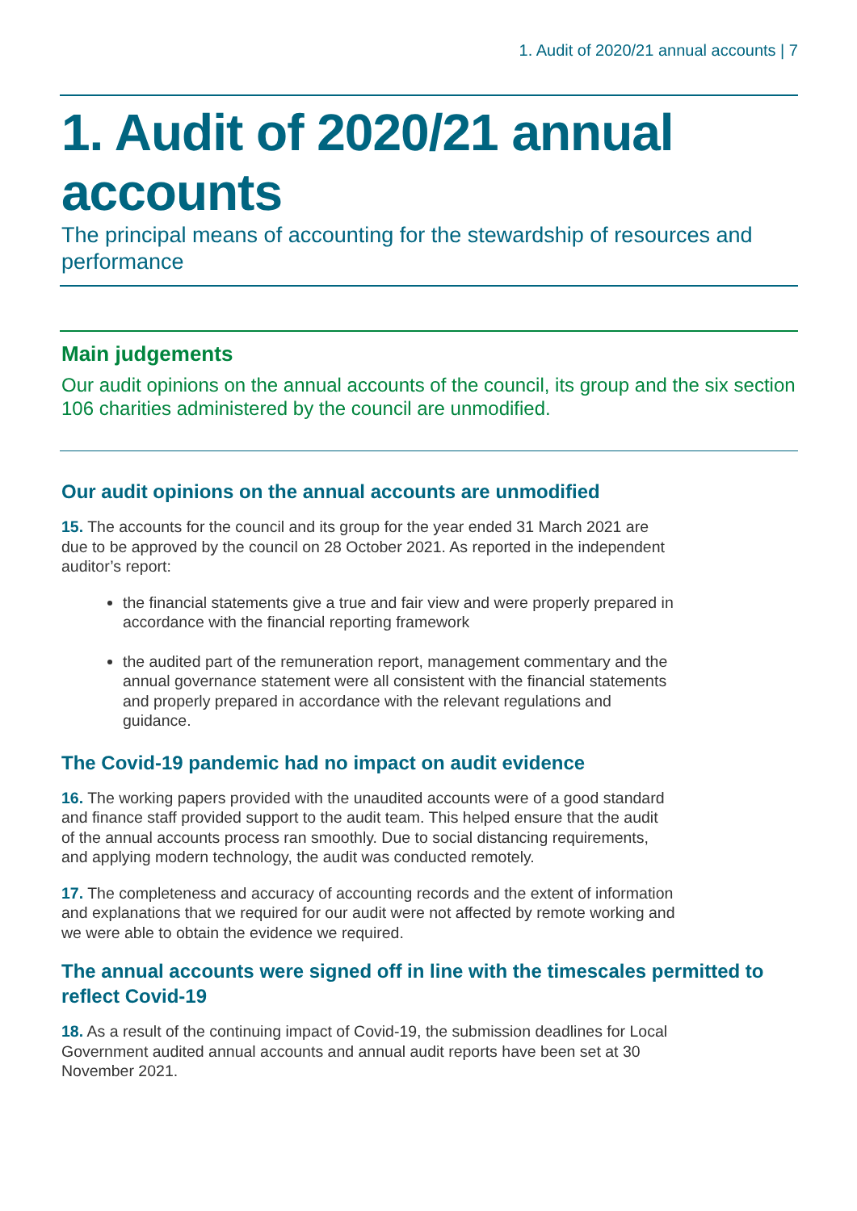1. Audit of 2020/21 annual accounts | 7
1. Audit of 2020/21 annual accounts
The principal means of accounting for the stewardship of resources and performance
Main judgements
Our audit opinions on the annual accounts of the council, its group and the six section 106 charities administered by the council are unmodified.
Our audit opinions on the annual accounts are unmodified
15. The accounts for the council and its group for the year ended 31 March 2021 are due to be approved by the council on 28 October 2021. As reported in the independent auditor’s report:
the financial statements give a true and fair view and were properly prepared in accordance with the financial reporting framework
the audited part of the remuneration report, management commentary and the annual governance statement were all consistent with the financial statements and properly prepared in accordance with the relevant regulations and guidance.
The Covid-19 pandemic had no impact on audit evidence
16. The working papers provided with the unaudited accounts were of a good standard and finance staff provided support to the audit team. This helped ensure that the audit of the annual accounts process ran smoothly. Due to social distancing requirements, and applying modern technology, the audit was conducted remotely.
17. The completeness and accuracy of accounting records and the extent of information and explanations that we required for our audit were not affected by remote working and we were able to obtain the evidence we required.
The annual accounts were signed off in line with the timescales permitted to reflect Covid-19
18. As a result of the continuing impact of Covid-19, the submission deadlines for Local Government audited annual accounts and annual audit reports have been set at 30 November 2021.